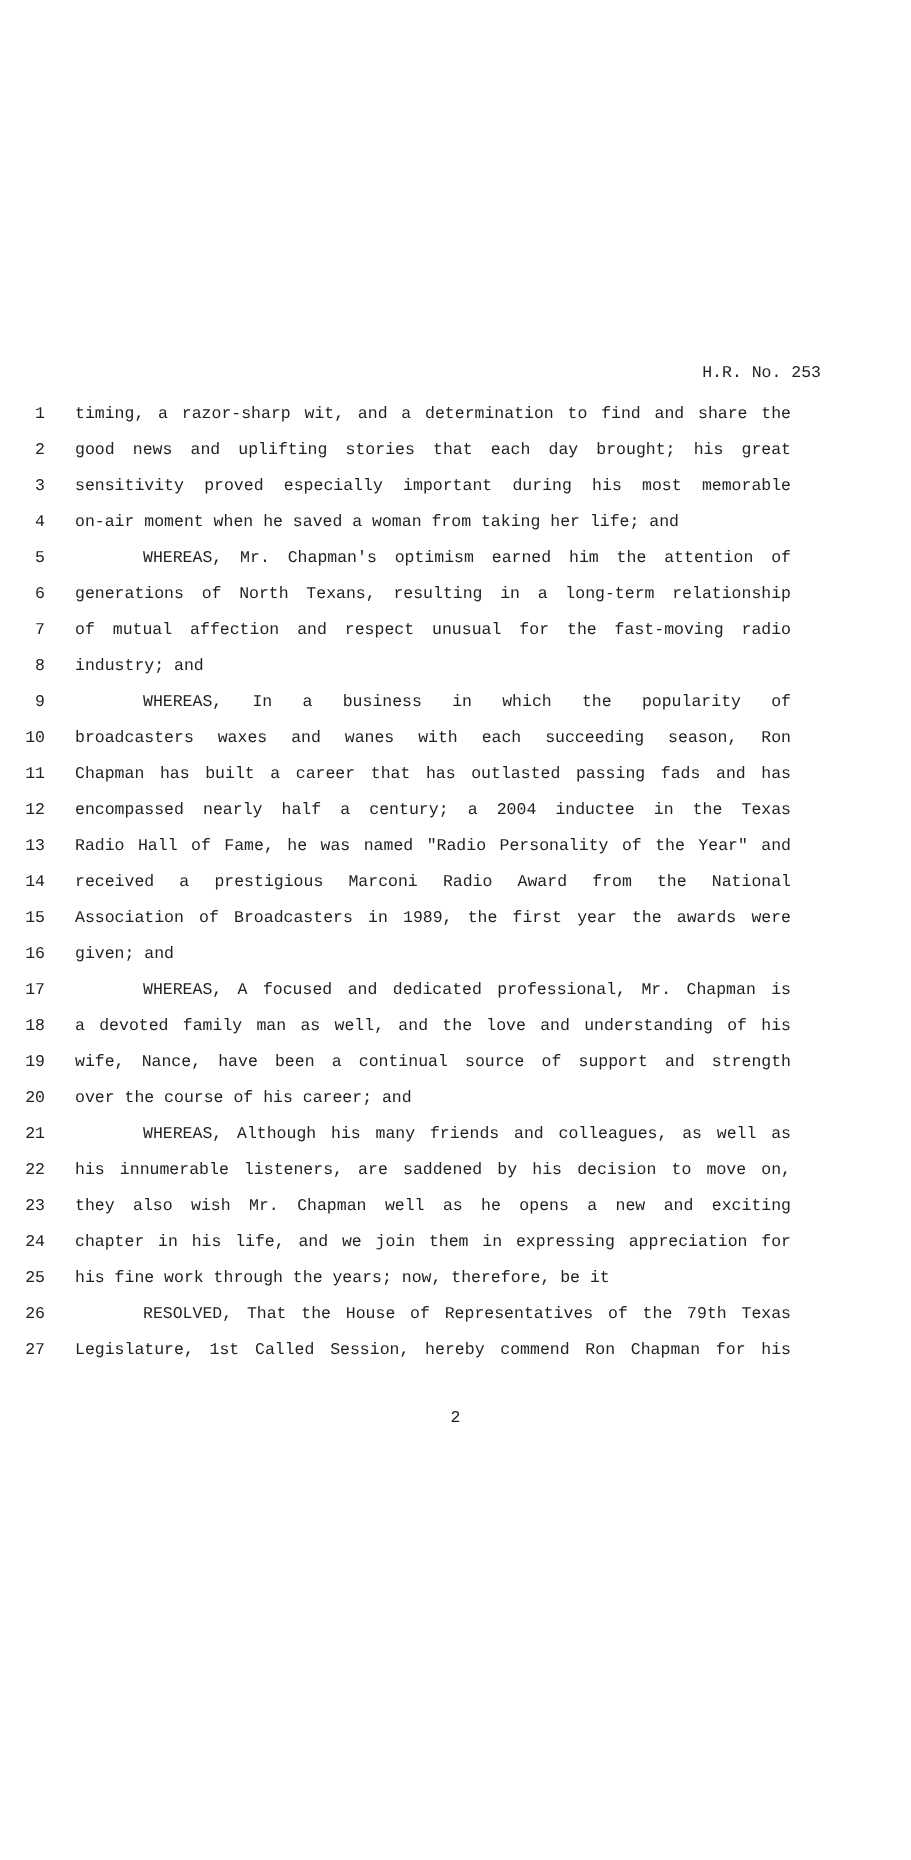H.R. No. 253
1 timing, a razor-sharp wit, and a determination to find and share the
2 good news and uplifting stories that each day brought; his great
3 sensitivity proved especially important during his most memorable
4 on-air moment when he saved a woman from taking her life; and
5 WHEREAS, Mr. Chapman's optimism earned him the attention of
6 generations of North Texans, resulting in a long-term relationship
7 of mutual affection and respect unusual for the fast-moving radio
8 industry; and
9 WHEREAS, In a business in which the popularity of
10 broadcasters waxes and wanes with each succeeding season, Ron
11 Chapman has built a career that has outlasted passing fads and has
12 encompassed nearly half a century; a 2004 inductee in the Texas
13 Radio Hall of Fame, he was named "Radio Personality of the Year" and
14 received a prestigious Marconi Radio Award from the National
15 Association of Broadcasters in 1989, the first year the awards were
16 given; and
17 WHEREAS, A focused and dedicated professional, Mr. Chapman is
18 a devoted family man as well, and the love and understanding of his
19 wife, Nance, have been a continual source of support and strength
20 over the course of his career; and
21 WHEREAS, Although his many friends and colleagues, as well as
22 his innumerable listeners, are saddened by his decision to move on,
23 they also wish Mr. Chapman well as he opens a new and exciting
24 chapter in his life, and we join them in expressing appreciation for
25 his fine work through the years; now, therefore, be it
26 RESOLVED, That the House of Representatives of the 79th Texas
27 Legislature, 1st Called Session, hereby commend Ron Chapman for his
2